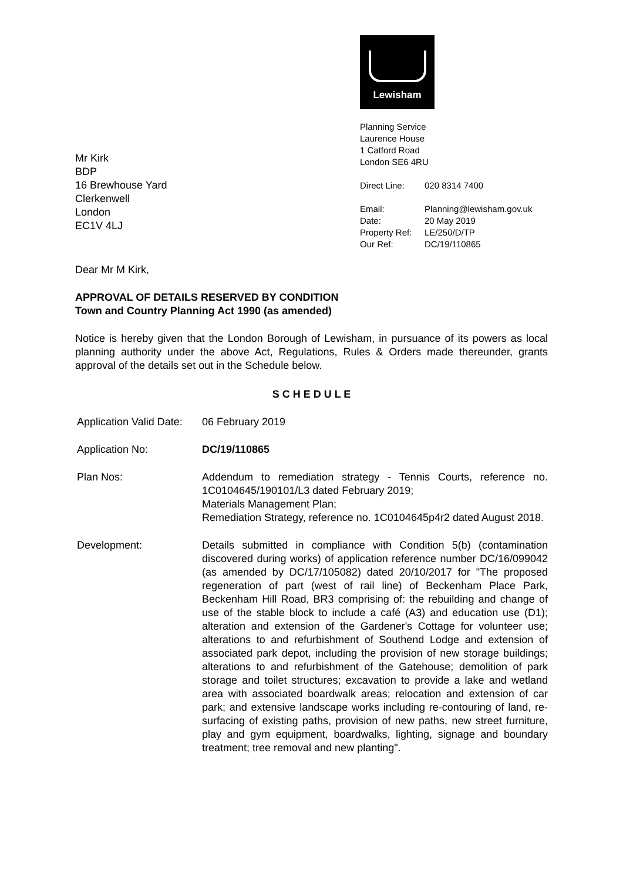Mr Kirk
BDP
16 Brewhouse Yard
Clerkenwell
London
EC1V 4LJ
Lewisham
Planning Service
Laurence House
1 Catford Road
London SE6 4RU
Direct Line: 020 8314 7400
Email: Planning@lewisham.gov.uk Date: 20 May 2019 Property Ref: LE/250/D/TP Our Ref: DC/19/110865
Dear Mr M Kirk,
APPROVAL OF DETAILS RESERVED BY CONDITION
Town and Country Planning Act 1990 (as amended)
Notice is hereby given that the London Borough of Lewisham, in pursuance of its powers as local planning authority under the above Act, Regulations, Rules & Orders made thereunder, grants approval of the details set out in the Schedule below.
S C H E D U L E
Application Valid Date:
06 February 2019
Application No:
DC/19/110865
Plan Nos:
Addendum to remediation strategy - Tennis Courts, reference no. 1C0104645/190101/L3 dated February 2019;
Materials Management Plan;
Remediation Strategy, reference no. 1C0104645p4r2 dated August 2018.
Development:
Details submitted in compliance with Condition 5(b) (contamination discovered during works) of application reference number DC/16/099042 (as amended by DC/17/105082) dated 20/10/2017 for "The proposed regeneration of part (west of rail line) of Beckenham Place Park, Beckenham Hill Road, BR3 comprising of: the rebuilding and change of use of the stable block to include a café (A3) and education use (D1); alteration and extension of the Gardener's Cottage for volunteer use; alterations to and refurbishment of Southend Lodge and extension of associated park depot, including the provision of new storage buildings; alterations to and refurbishment of the Gatehouse; demolition of park storage and toilet structures; excavation to provide a lake and wetland area with associated boardwalk areas; relocation and extension of car park; and extensive landscape works including re-contouring of land, re-surfacing of existing paths, provision of new paths, new street furniture, play and gym equipment, boardwalks, lighting, signage and boundary treatment; tree removal and new planting".